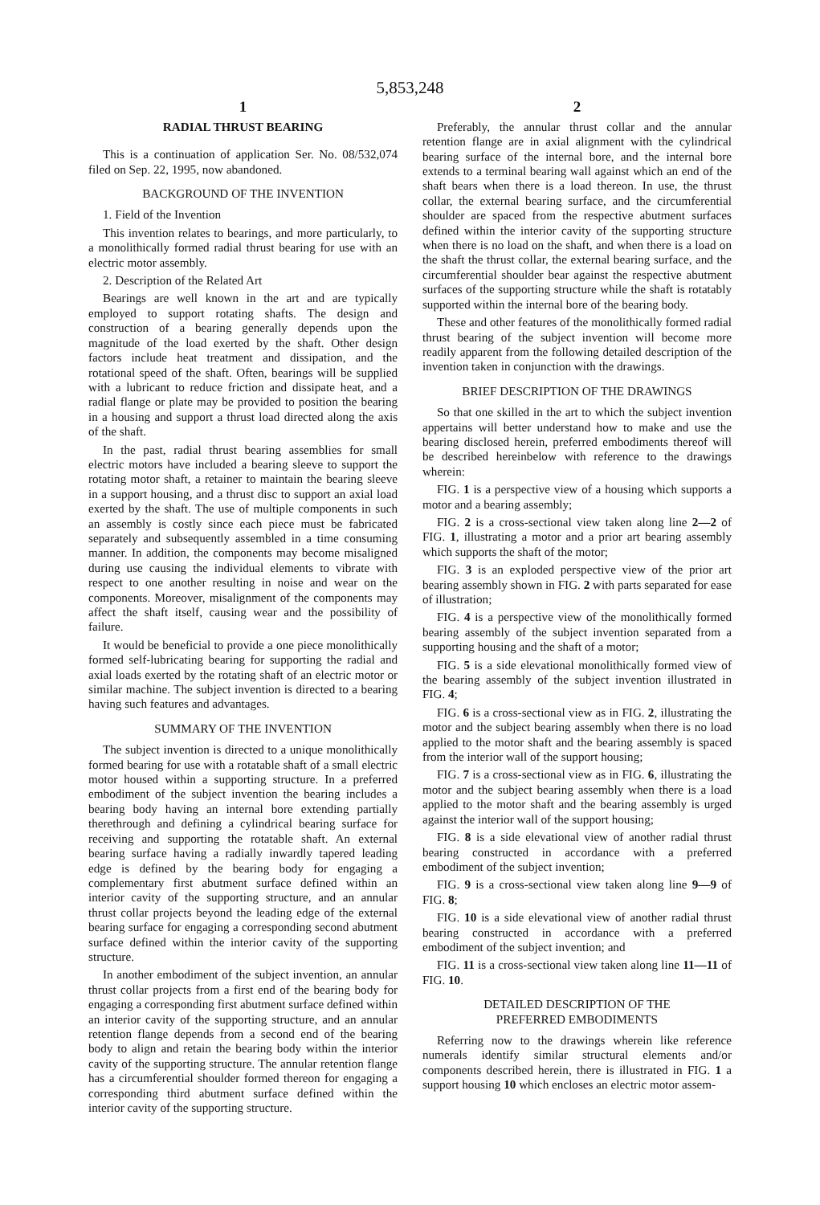5,853,248
1
RADIAL THRUST BEARING
This is a continuation of application Ser. No. 08/532,074 filed on Sep. 22, 1995, now abandoned.
BACKGROUND OF THE INVENTION
1. Field of the Invention
This invention relates to bearings, and more particularly, to a monolithically formed radial thrust bearing for use with an electric motor assembly.
2. Description of the Related Art
Bearings are well known in the art and are typically employed to support rotating shafts. The design and construction of a bearing generally depends upon the magnitude of the load exerted by the shaft. Other design factors include heat treatment and dissipation, and the rotational speed of the shaft. Often, bearings will be supplied with a lubricant to reduce friction and dissipate heat, and a radial flange or plate may be provided to position the bearing in a housing and support a thrust load directed along the axis of the shaft.
In the past, radial thrust bearing assemblies for small electric motors have included a bearing sleeve to support the rotating motor shaft, a retainer to maintain the bearing sleeve in a support housing, and a thrust disc to support an axial load exerted by the shaft. The use of multiple components in such an assembly is costly since each piece must be fabricated separately and subsequently assembled in a time consuming manner. In addition, the components may become misaligned during use causing the individual elements to vibrate with respect to one another resulting in noise and wear on the components. Moreover, misalignment of the components may affect the shaft itself, causing wear and the possibility of failure.
It would be beneficial to provide a one piece monolithically formed self-lubricating bearing for supporting the radial and axial loads exerted by the rotating shaft of an electric motor or similar machine. The subject invention is directed to a bearing having such features and advantages.
SUMMARY OF THE INVENTION
The subject invention is directed to a unique monolithically formed bearing for use with a rotatable shaft of a small electric motor housed within a supporting structure. In a preferred embodiment of the subject invention the bearing includes a bearing body having an internal bore extending partially therethrough and defining a cylindrical bearing surface for receiving and supporting the rotatable shaft. An external bearing surface having a radially inwardly tapered leading edge is defined by the bearing body for engaging a complementary first abutment surface defined within an interior cavity of the supporting structure, and an annular thrust collar projects beyond the leading edge of the external bearing surface for engaging a corresponding second abutment surface defined within the interior cavity of the supporting structure.
In another embodiment of the subject invention, an annular thrust collar projects from a first end of the bearing body for engaging a corresponding first abutment surface defined within an interior cavity of the supporting structure, and an annular retention flange depends from a second end of the bearing body to align and retain the bearing body within the interior cavity of the supporting structure. The annular retention flange has a circumferential shoulder formed thereon for engaging a corresponding third abutment surface defined within the interior cavity of the supporting structure.
2
Preferably, the annular thrust collar and the annular retention flange are in axial alignment with the cylindrical bearing surface of the internal bore, and the internal bore extends to a terminal bearing wall against which an end of the shaft bears when there is a load thereon. In use, the thrust collar, the external bearing surface, and the circumferential shoulder are spaced from the respective abutment surfaces defined within the interior cavity of the supporting structure when there is no load on the shaft, and when there is a load on the shaft the thrust collar, the external bearing surface, and the circumferential shoulder bear against the respective abutment surfaces of the supporting structure while the shaft is rotatably supported within the internal bore of the bearing body.
These and other features of the monolithically formed radial thrust bearing of the subject invention will become more readily apparent from the following detailed description of the invention taken in conjunction with the drawings.
BRIEF DESCRIPTION OF THE DRAWINGS
So that one skilled in the art to which the subject invention appertains will better understand how to make and use the bearing disclosed herein, preferred embodiments thereof will be described hereinbelow with reference to the drawings wherein:
FIG. 1 is a perspective view of a housing which supports a motor and a bearing assembly;
FIG. 2 is a cross-sectional view taken along line 2—2 of FIG. 1, illustrating a motor and a prior art bearing assembly which supports the shaft of the motor;
FIG. 3 is an exploded perspective view of the prior art bearing assembly shown in FIG. 2 with parts separated for ease of illustration;
FIG. 4 is a perspective view of the monolithically formed bearing assembly of the subject invention separated from a supporting housing and the shaft of a motor;
FIG. 5 is a side elevational monolithically formed view of the bearing assembly of the subject invention illustrated in FIG. 4;
FIG. 6 is a cross-sectional view as in FIG. 2, illustrating the motor and the subject bearing assembly when there is no load applied to the motor shaft and the bearing assembly is spaced from the interior wall of the support housing;
FIG. 7 is a cross-sectional view as in FIG. 6, illustrating the motor and the subject bearing assembly when there is a load applied to the motor shaft and the bearing assembly is urged against the interior wall of the support housing;
FIG. 8 is a side elevational view of another radial thrust bearing constructed in accordance with a preferred embodiment of the subject invention;
FIG. 9 is a cross-sectional view taken along line 9—9 of FIG. 8;
FIG. 10 is a side elevational view of another radial thrust bearing constructed in accordance with a preferred embodiment of the subject invention; and
FIG. 11 is a cross-sectional view taken along line 11—11 of FIG. 10.
DETAILED DESCRIPTION OF THE
PREFERRED EMBODIMENTS
Referring now to the drawings wherein like reference numerals identify similar structural elements and/or components described herein, there is illustrated in FIG. 1 a support housing 10 which encloses an electric motor assem-